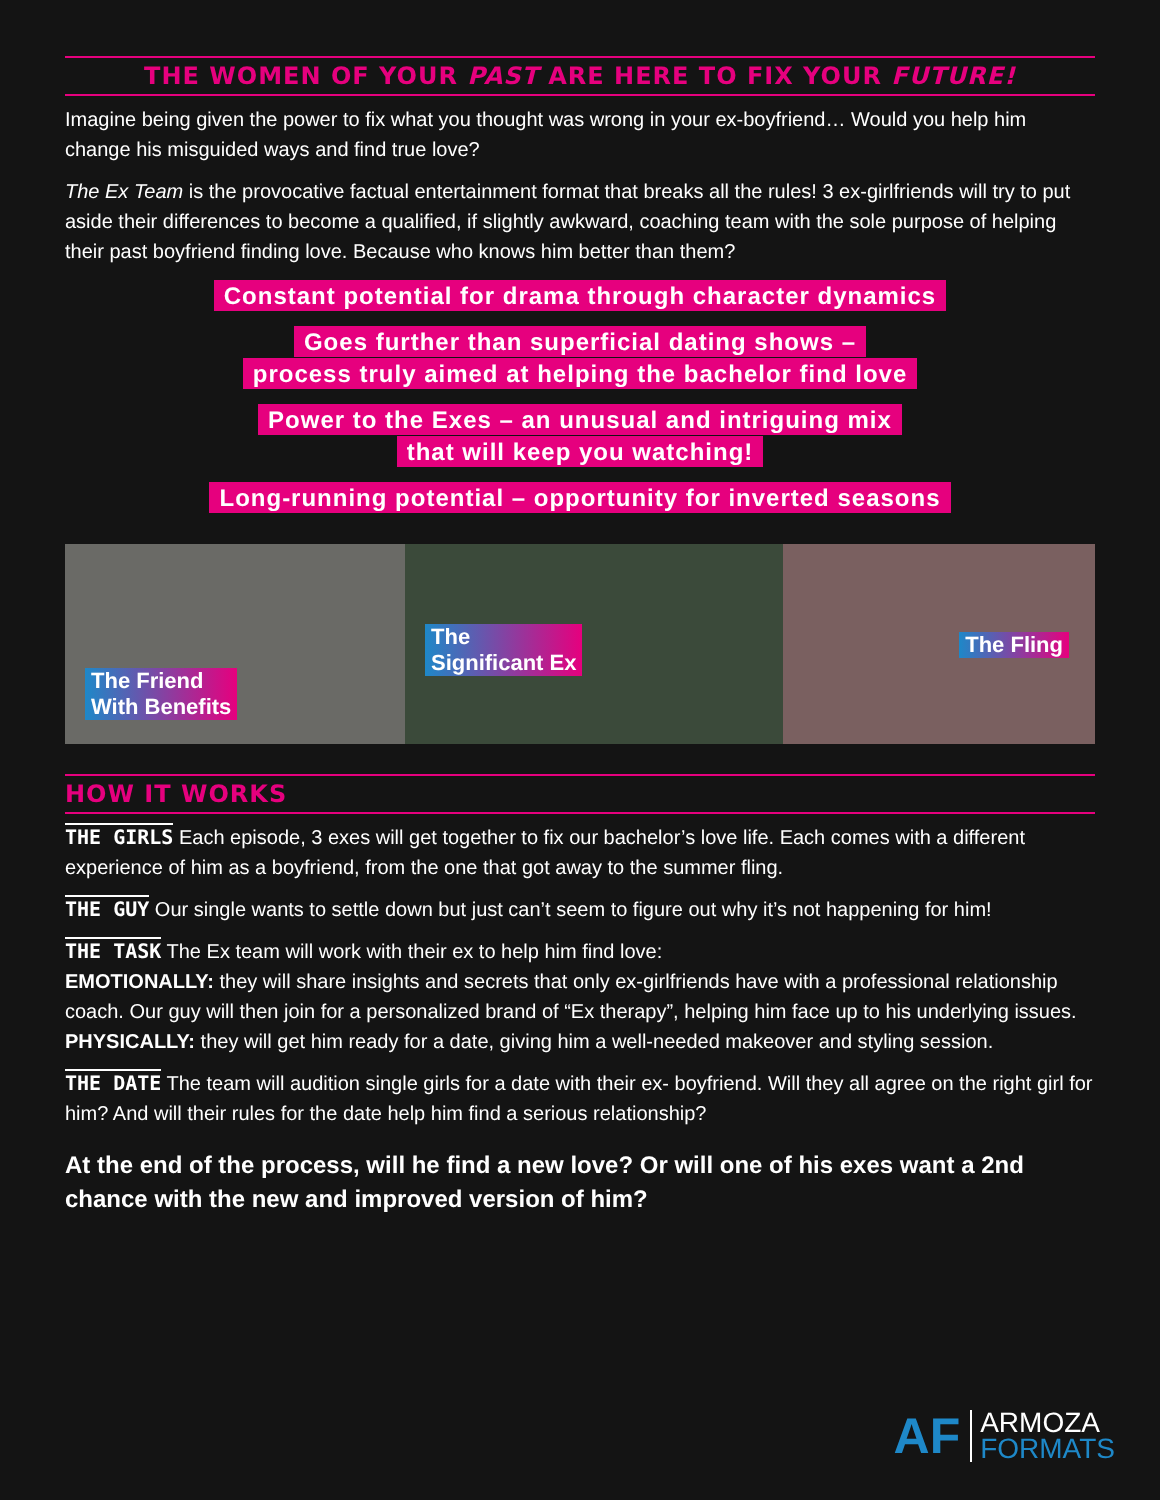THE WOMEN OF YOUR PAST ARE HERE TO FIX YOUR FUTURE!
Imagine being given the power to fix what you thought was wrong in your ex-boyfriend… Would you help him change his misguided ways and find true love?
The Ex Team is the provocative factual entertainment format that breaks all the rules! 3 ex-girlfriends will try to put aside their differences to become a qualified, if slightly awkward, coaching team with the sole purpose of helping their past boyfriend finding love. Because who knows him better than them?
Constant potential for drama through character dynamics
Goes further than superficial dating shows –
process truly aimed at helping the bachelor find love
Power to the Exes – an unusual and intriguing mix
that will keep you watching!
Long-running potential – opportunity for inverted seasons
The Friend
With Benefits
The
Significant Ex
The Fling
HOW IT WORKS
THE GIRLS Each episode, 3 exes will get together to fix our bachelor’s love life. Each comes with a different experience of him as a boyfriend, from the one that got away to the summer fling.
THE GUY Our single wants to settle down but just can’t seem to figure out why it’s not happening for him!
THE TASK The Ex team will work with their ex to help him find love:
EMOTIONALLY: they will share insights and secrets that only ex-girlfriends have with a professional relationship coach. Our guy will then join for a personalized brand of “Ex therapy”, helping him face up to his underlying issues.
PHYSICALLY: they will get him ready for a date, giving him a well-needed makeover and styling session.
THE DATE The team will audition single girls for a date with their ex- boyfriend. Will they all agree on the right girl for him? And will their rules for the date help him find a serious relationship?
At the end of the process, will he find a new love? Or will one of his exes want a 2nd chance with the new and improved version of him?
AF ARMOZA
FORMATS